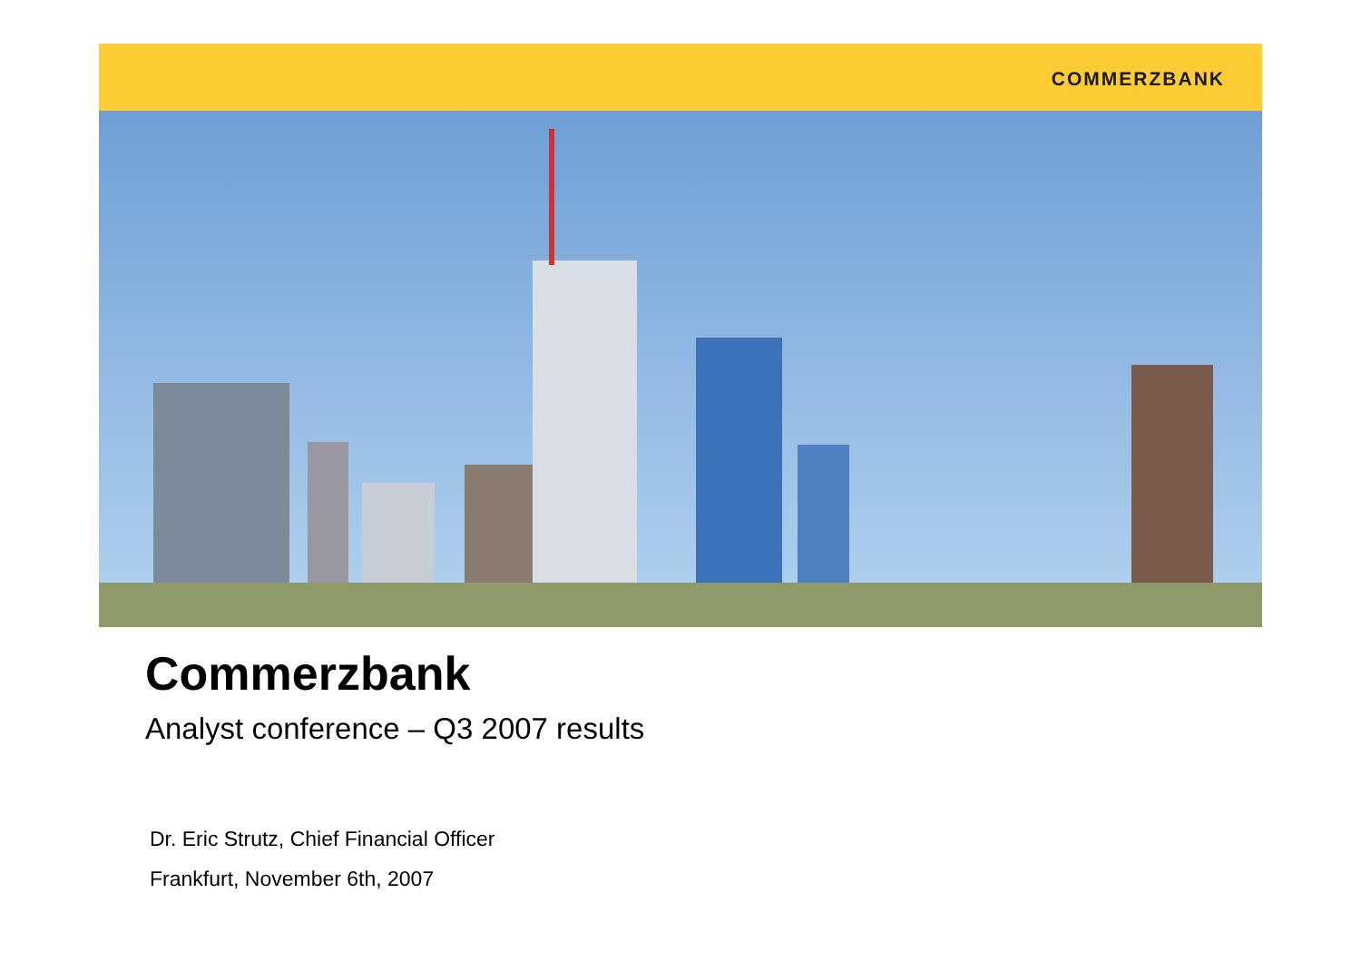COMMERZBANK
Commerzbank
Analyst conference – Q3 2007 results
Dr. Eric Strutz, Chief Financial Officer
Frankfurt, November 6th, 2007